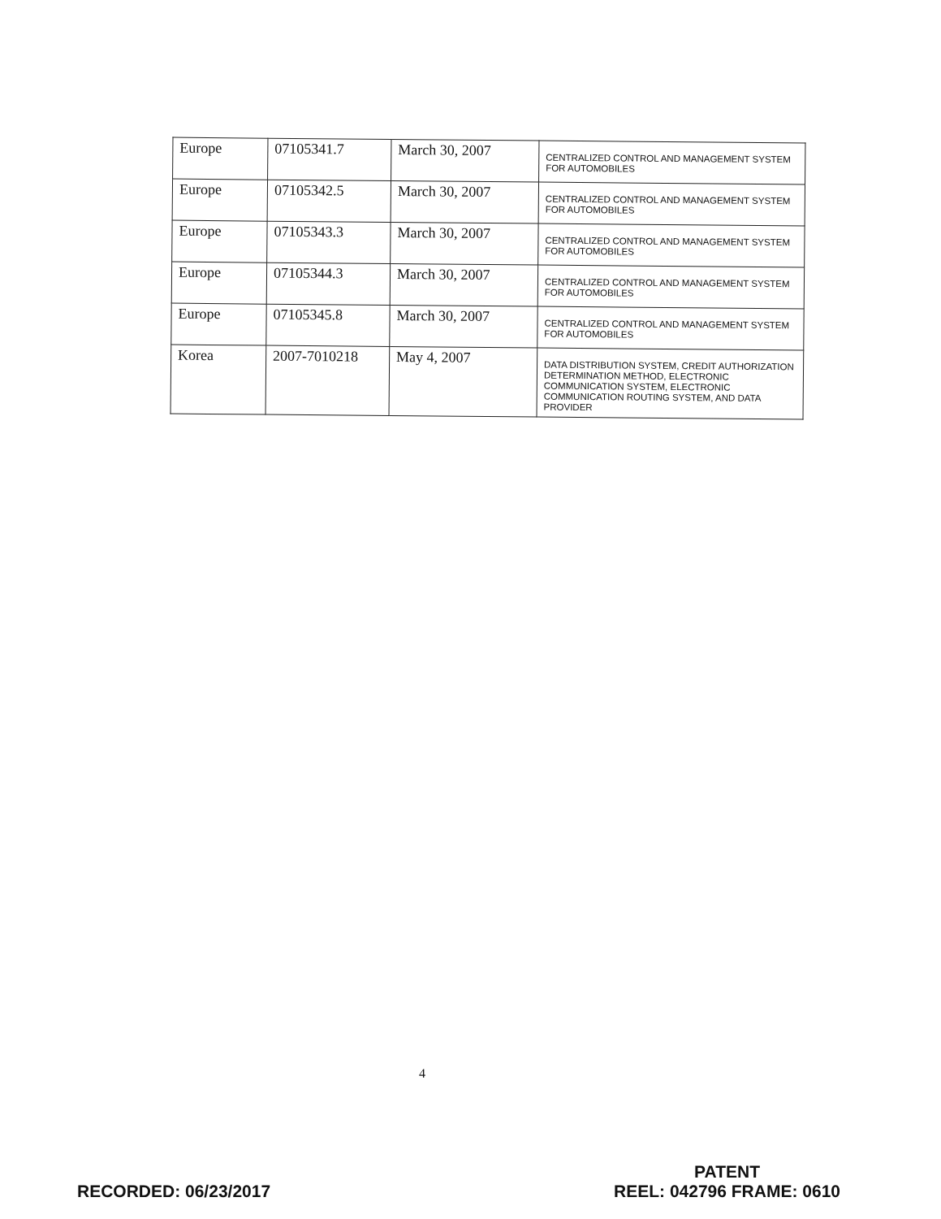| Europe | 07105341.7 | March 30, 2007 | CENTRALIZED CONTROL AND MANAGEMENT SYSTEM FOR AUTOMOBILES |
| Europe | 07105342.5 | March 30, 2007 | CENTRALIZED CONTROL AND MANAGEMENT SYSTEM FOR AUTOMOBILES |
| Europe | 07105343.3 | March 30, 2007 | CENTRALIZED CONTROL AND MANAGEMENT SYSTEM FOR AUTOMOBILES |
| Europe | 07105344.3 | March 30, 2007 | CENTRALIZED CONTROL AND MANAGEMENT SYSTEM FOR AUTOMOBILES |
| Europe | 07105345.8 | March 30, 2007 | CENTRALIZED CONTROL AND MANAGEMENT SYSTEM FOR AUTOMOBILES |
| Korea | 2007-7010218 | May 4, 2007 | DATA DISTRIBUTION SYSTEM, CREDIT AUTHORIZATION DETERMINATION METHOD, ELECTRONIC COMMUNICATION SYSTEM, ELECTRONIC COMMUNICATION ROUTING SYSTEM, AND DATA PROVIDER |
4
RECORDED: 06/23/2017
PATENT
REEL: 042796 FRAME: 0610